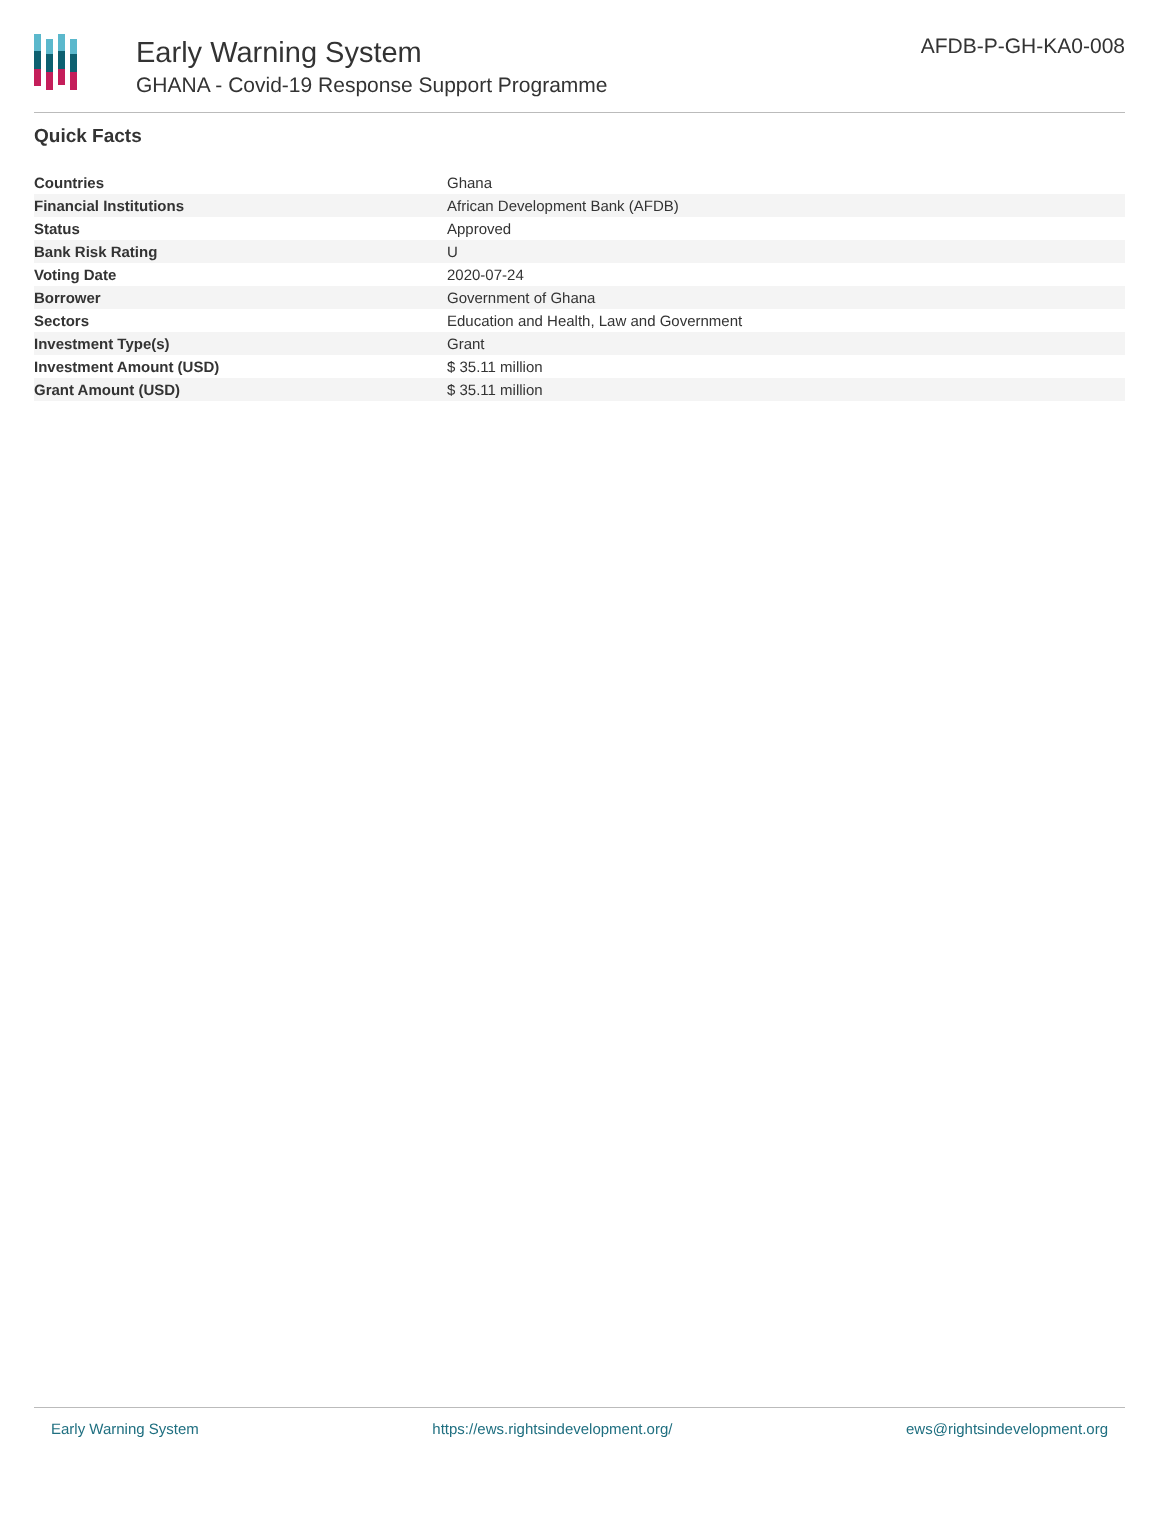Early Warning System
GHANA - Covid-19 Response Support Programme
AFDB-P-GH-KA0-008
Quick Facts
| Countries | Ghana |
| Financial Institutions | African Development Bank (AFDB) |
| Status | Approved |
| Bank Risk Rating | U |
| Voting Date | 2020-07-24 |
| Borrower | Government of Ghana |
| Sectors | Education and Health, Law and Government |
| Investment Type(s) | Grant |
| Investment Amount (USD) | $ 35.11 million |
| Grant Amount (USD) | $ 35.11 million |
Early Warning System https://ews.rightsindevelopment.org/ ews@rightsindevelopment.org